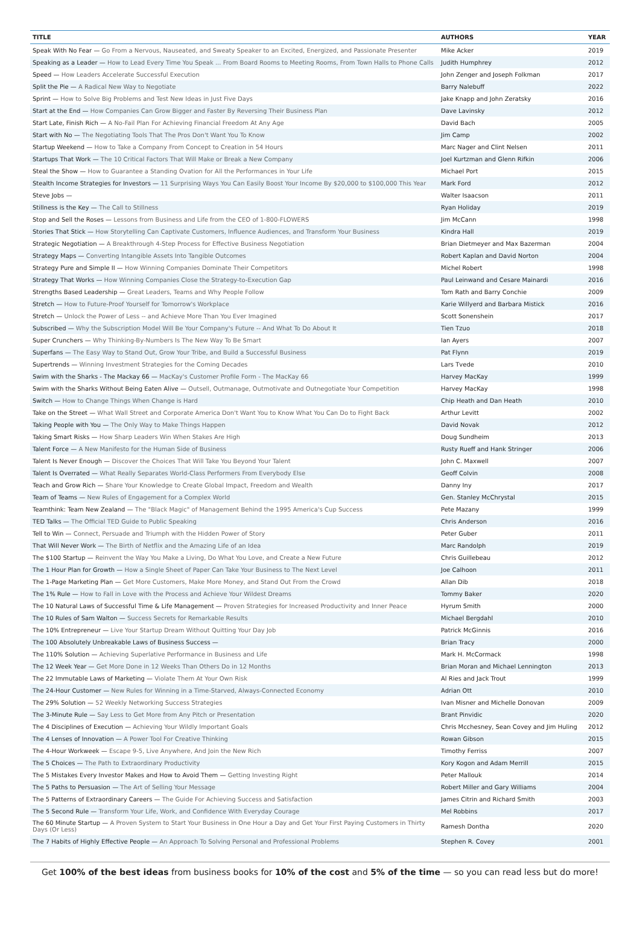| TITLE | AUTHORS | YEAR |
| --- | --- | --- |
| Speak With No Fear — Go From a Nervous, Nauseated, and Sweaty Speaker to an Excited, Energized, and Passionate Presenter | Mike Acker | 2019 |
| Speaking as a Leader — How to Lead Every Time You Speak ... From Board Rooms to Meeting Rooms, From Town Halls to Phone Calls | Judith Humphrey | 2012 |
| Speed — How Leaders Accelerate Successful Execution | John Zenger and Joseph Folkman | 2017 |
| Split the Pie — A Radical New Way to Negotiate | Barry Nalebuff | 2022 |
| Sprint — How to Solve Big Problems and Test New Ideas in Just Five Days | Jake Knapp and John Zeratsky | 2016 |
| Start at the End — How Companies Can Grow Bigger and Faster By Reversing Their Business Plan | Dave Lavinsky | 2012 |
| Start Late, Finish Rich — A No-Fail Plan For Achieving Financial Freedom At Any Age | David Bach | 2005 |
| Start with No — The Negotiating Tools That The Pros Don't Want You To Know | Jim Camp | 2002 |
| Startup Weekend — How to Take a Company From Concept to Creation in 54 Hours | Marc Nager and Clint Nelsen | 2011 |
| Startups That Work — The 10 Critical Factors That Will Make or Break a New Company | Joel Kurtzman and Glenn Rifkin | 2006 |
| Steal the Show — How to Guarantee a Standing Ovation for All the Performances in Your Life | Michael Port | 2015 |
| Stealth Income Strategies for Investors — 11 Surprising Ways You Can Easily Boost Your Income By $20,000 to $100,000 This Year | Mark Ford | 2012 |
| Steve Jobs — | Walter Isaacson | 2011 |
| Stillness is the Key — The Call to Stillness | Ryan Holiday | 2019 |
| Stop and Sell the Roses — Lessons from Business and Life from the CEO of 1-800-FLOWERS | Jim McCann | 1998 |
| Stories That Stick — How Storytelling Can Captivate Customers, Influence Audiences, and Transform Your Business | Kindra Hall | 2019 |
| Strategic Negotiation — A Breakthrough 4-Step Process for Effective Business Negotiation | Brian Dietmeyer and Max Bazerman | 2004 |
| Strategy Maps — Converting Intangible Assets Into Tangible Outcomes | Robert Kaplan and David Norton | 2004 |
| Strategy Pure and Simple II — How Winning Companies Dominate Their Competitors | Michel Robert | 1998 |
| Strategy That Works — How Winning Companies Close the Strategy-to-Execution Gap | Paul Leinwand and Cesare Mainardi | 2016 |
| Strengths Based Leadership — Great Leaders, Teams and Why People Follow | Tom Rath and Barry Conchie | 2009 |
| Stretch — How to Future-Proof Yourself for Tomorrow's Workplace | Karie Willyerd and Barbara Mistick | 2016 |
| Stretch — Unlock the Power of Less -- and Achieve More Than You Ever Imagined | Scott Sonenshein | 2017 |
| Subscribed — Why the Subscription Model Will Be Your Company's Future -- And What To Do About It | Tien Tzuo | 2018 |
| Super Crunchers — Why Thinking-By-Numbers Is The New Way To Be Smart | Ian Ayers | 2007 |
| Superfans — The Easy Way to Stand Out, Grow Your Tribe, and Build a Successful Business | Pat Flynn | 2019 |
| Supertrends — Winning Investment Strategies for the Coming Decades | Lars Tvede | 2010 |
| Swim with the Sharks - The Mackay 66 — MacKay's Customer Profile Form - The MacKay 66 | Harvey MacKay | 1999 |
| Swim with the Sharks Without Being Eaten Alive — Outsell, Outmanage, Outmotivate and Outnegotiate Your Competition | Harvey MacKay | 1998 |
| Switch — How to Change Things When Change is Hard | Chip Heath and Dan Heath | 2010 |
| Take on the Street — What Wall Street and Corporate America Don't Want You to Know What You Can Do to Fight Back | Arthur Levitt | 2002 |
| Taking People with You — The Only Way to Make Things Happen | David Novak | 2012 |
| Taking Smart Risks — How Sharp Leaders Win When Stakes Are High | Doug Sundheim | 2013 |
| Talent Force — A New Manifesto for the Human Side of Business | Rusty Rueff and Hank Stringer | 2006 |
| Talent Is Never Enough — Discover the Choices That Will Take You Beyond Your Talent | John C. Maxwell | 2007 |
| Talent Is Overrated — What Really Separates World-Class Performers From Everybody Else | Geoff Colvin | 2008 |
| Teach and Grow Rich — Share Your Knowledge to Create Global Impact, Freedom and Wealth | Danny Iny | 2017 |
| Team of Teams — New Rules of Engagement for a Complex World | Gen. Stanley McChrystal | 2015 |
| Teamthink: Team New Zealand — The "Black Magic" of Management Behind the 1995 America's Cup Success | Pete Mazany | 1999 |
| TED Talks — The Official TED Guide to Public Speaking | Chris Anderson | 2016 |
| Tell to Win — Connect, Persuade and Triumph with the Hidden Power of Story | Peter Guber | 2011 |
| That Will Never Work — The Birth of Netflix and the Amazing Life of an Idea | Marc Randolph | 2019 |
| The $100 Startup — Reinvent the Way You Make a Living, Do What You Love, and Create a New Future | Chris Guillebeau | 2012 |
| The 1 Hour Plan for Growth — How a Single Sheet of Paper Can Take Your Business to The Next Level | Joe Calhoon | 2011 |
| The 1-Page Marketing Plan — Get More Customers, Make More Money, and Stand Out From the Crowd | Allan Dib | 2018 |
| The 1% Rule — How to Fall in Love with the Process and Achieve Your Wildest Dreams | Tommy Baker | 2020 |
| The 10 Natural Laws of Successful Time & Life Management — Proven Strategies for Increased Productivity and Inner Peace | Hyrum Smith | 2000 |
| The 10 Rules of Sam Walton — Success Secrets for Remarkable Results | Michael Bergdahl | 2010 |
| The 10% Entrepreneur — Live Your Startup Dream Without Quitting Your Day Job | Patrick McGinnis | 2016 |
| The 100 Absolutely Unbreakable Laws of Business Success — | Brian Tracy | 2000 |
| The 110% Solution — Achieving Superlative Performance in Business and Life | Mark H. McCormack | 1998 |
| The 12 Week Year — Get More Done in 12 Weeks Than Others Do in 12 Months | Brian Moran and Michael Lennington | 2013 |
| The 22 Immutable Laws of Marketing — Violate Them At Your Own Risk | Al Ries and Jack Trout | 1999 |
| The 24-Hour Customer — New Rules for Winning in a Time-Starved, Always-Connected Economy | Adrian Ott | 2010 |
| The 29% Solution — 52 Weekly Networking Success Strategies | Ivan Misner and Michelle Donovan | 2009 |
| The 3-Minute Rule — Say Less to Get More from Any Pitch or Presentation | Brant Pinvidic | 2020 |
| The 4 Disciplines of Execution — Achieving Your Wildly Important Goals | Chris Mcchesney, Sean Covey and Jim Huling | 2012 |
| The 4 Lenses of Innovation — A Power Tool For Creative Thinking | Rowan Gibson | 2015 |
| The 4-Hour Workweek — Escape 9-5, Live Anywhere, And Join the New Rich | Timothy Ferriss | 2007 |
| The 5 Choices — The Path to Extraordinary Productivity | Kory Kogon and Adam Merrill | 2015 |
| The 5 Mistakes Every Investor Makes and How to Avoid Them — Getting Investing Right | Peter Mallouk | 2014 |
| The 5 Paths to Persuasion — The Art of Selling Your Message | Robert Miller and Gary Williams | 2004 |
| The 5 Patterns of Extraordinary Careers — The Guide For Achieving Success and Satisfaction | James Citrin and Richard Smith | 2003 |
| The 5 Second Rule — Transform Your Life, Work, and Confidence With Everyday Courage | Mel Robbins | 2017 |
| The 60 Minute Startup — A Proven System to Start Your Business in One Hour a Day and Get Your First Paying Customers in Thirty Days (Or Less) | Ramesh Dontha | 2020 |
| The 7 Habits of Highly Effective People — An Approach To Solving Personal and Professional Problems | Stephen R. Covey | 2001 |
Get 100% of the best ideas from business books for 10% of the cost and 5% of the time — so you can read less but do more!